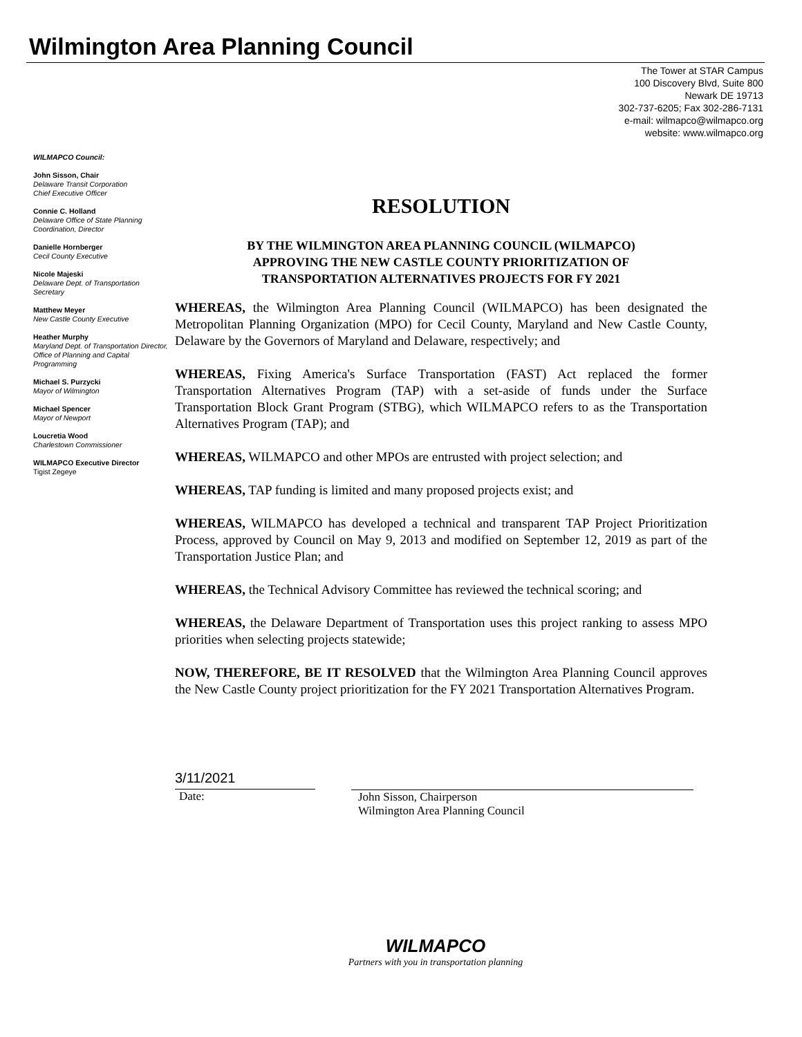Wilmington Area Planning Council
The Tower at STAR Campus
100 Discovery Blvd, Suite 800
Newark DE 19713
302-737-6205; Fax 302-286-7131
e-mail: wilmapco@wilmapco.org
website: www.wilmapco.org
WILMAPCO Council:
John Sisson, Chair
Delaware Transit Corporation
Chief Executive Officer
Connie C. Holland
Delaware Office of State Planning Coordination, Director
Danielle Hornberger
Cecil County Executive
Nicole Majeski
Delaware Dept. of Transportation Secretary
Matthew Meyer
New Castle County Executive
Heather Murphy
Maryland Dept. of Transportation Director, Office of Planning and Capital Programming
Michael S. Purzycki
Mayor of Wilmington
Michael Spencer
Mayor of Newport
Loucretia Wood
Charlestown Commissioner
WILMAPCO Executive Director
Tigist Zegeye
RESOLUTION
BY THE WILMINGTON AREA PLANNING COUNCIL (WILMAPCO)
APPROVING THE NEW CASTLE COUNTY PRIORITIZATION OF
TRANSPORTATION ALTERNATIVES PROJECTS FOR FY 2021
WHEREAS, the Wilmington Area Planning Council (WILMAPCO) has been designated the Metropolitan Planning Organization (MPO) for Cecil County, Maryland and New Castle County, Delaware by the Governors of Maryland and Delaware, respectively; and
WHEREAS, Fixing America's Surface Transportation (FAST) Act replaced the former Transportation Alternatives Program (TAP) with a set-aside of funds under the Surface Transportation Block Grant Program (STBG), which WILMAPCO refers to as the Transportation Alternatives Program (TAP); and
WHEREAS, WILMAPCO and other MPOs are entrusted with project selection; and
WHEREAS, TAP funding is limited and many proposed projects exist; and
WHEREAS, WILMAPCO has developed a technical and transparent TAP Project Prioritization Process, approved by Council on May 9, 2013 and modified on September 12, 2019 as part of the Transportation Justice Plan; and
WHEREAS, the Technical Advisory Committee has reviewed the technical scoring; and
WHEREAS, the Delaware Department of Transportation uses this project ranking to assess MPO priorities when selecting projects statewide;
NOW, THEREFORE, BE IT RESOLVED that the Wilmington Area Planning Council approves the New Castle County project prioritization for the FY 2021 Transportation Alternatives Program.
3/11/2021
Date:
John Sisson, Chairperson
Wilmington Area Planning Council
WILMAPCO
Partners with you in transportation planning